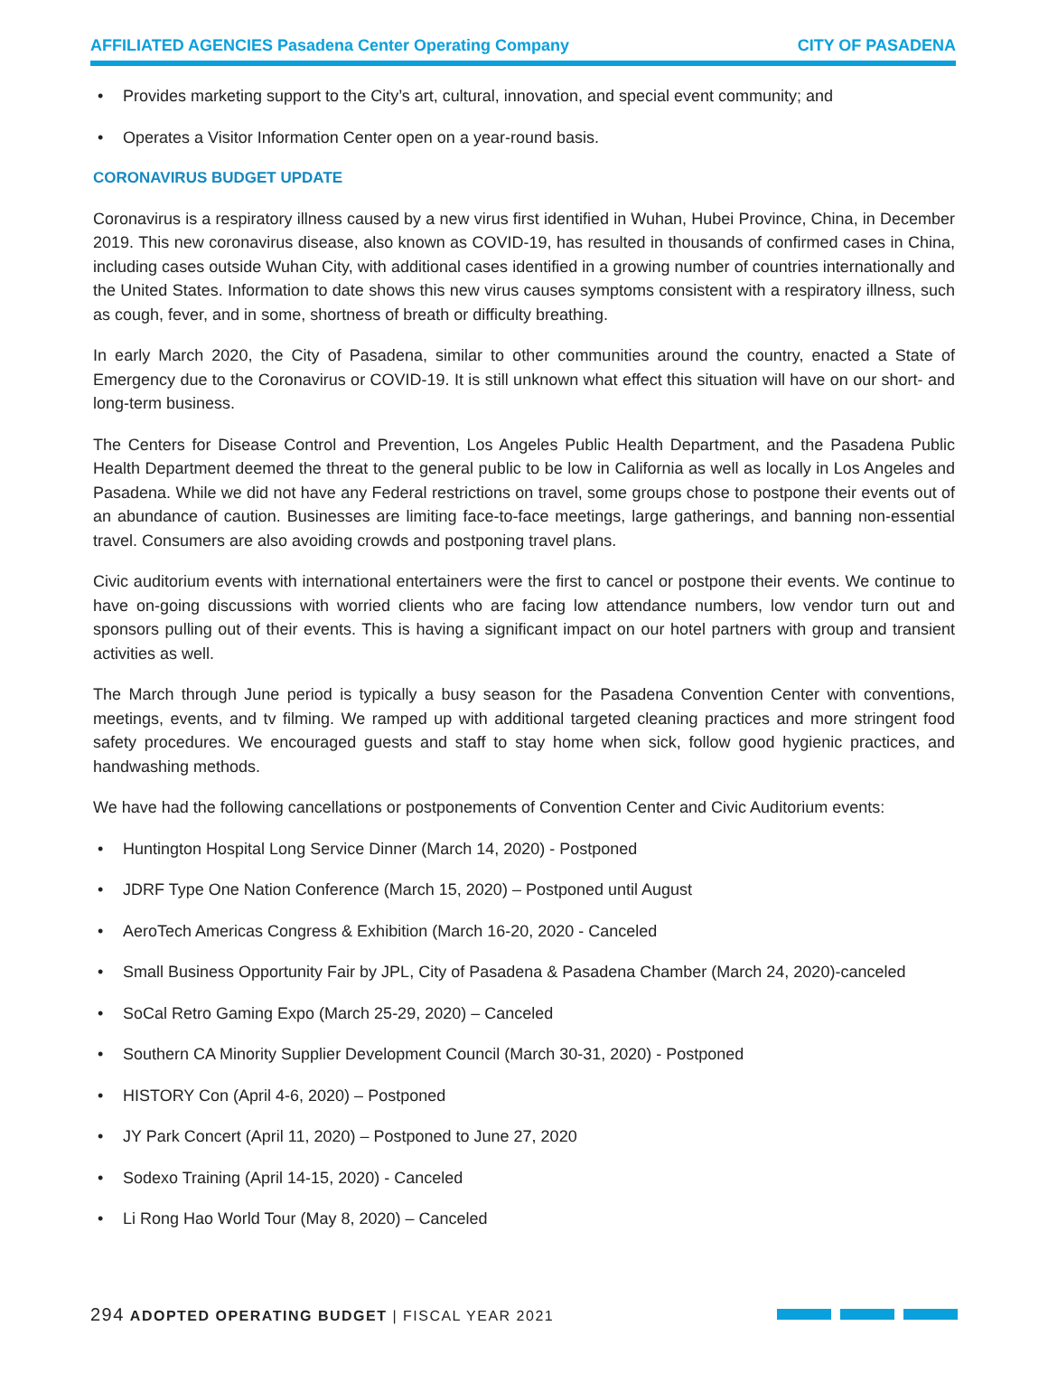AFFILIATED AGENCIES Pasadena Center Operating Company
CITY OF PASADENA
• Provides marketing support to the City’s art, cultural, innovation, and special event community; and
• Operates a Visitor Information Center open on a year-round basis.
CORONAVIRUS BUDGET UPDATE
Coronavirus is a respiratory illness caused by a new virus first identified in Wuhan, Hubei Province, China, in December 2019. This new coronavirus disease, also known as COVID-19, has resulted in thousands of confirmed cases in China, including cases outside Wuhan City, with additional cases identified in a growing number of countries internationally and the United States. Information to date shows this new virus causes symptoms consistent with a respiratory illness, such as cough, fever, and in some, shortness of breath or difficulty breathing.
In early March 2020, the City of Pasadena, similar to other communities around the country, enacted a State of Emergency due to the Coronavirus or COVID-19. It is still unknown what effect this situation will have on our short- and long-term business.
The Centers for Disease Control and Prevention, Los Angeles Public Health Department, and the Pasadena Public Health Department deemed the threat to the general public to be low in California as well as locally in Los Angeles and Pasadena. While we did not have any Federal restrictions on travel, some groups chose to postpone their events out of an abundance of caution. Businesses are limiting face-to-face meetings, large gatherings, and banning non-essential travel. Consumers are also avoiding crowds and postponing travel plans.
Civic auditorium events with international entertainers were the first to cancel or postpone their events. We continue to have on-going discussions with worried clients who are facing low attendance numbers, low vendor turn out and sponsors pulling out of their events. This is having a significant impact on our hotel partners with group and transient activities as well.
The March through June period is typically a busy season for the Pasadena Convention Center with conventions, meetings, events, and tv filming. We ramped up with additional targeted cleaning practices and more stringent food safety procedures. We encouraged guests and staff to stay home when sick, follow good hygienic practices, and handwashing methods.
We have had the following cancellations or postponements of Convention Center and Civic Auditorium events:
• Huntington Hospital Long Service Dinner (March 14, 2020) - Postponed
• JDRF Type One Nation Conference (March 15, 2020) – Postponed until August
• AeroTech Americas Congress & Exhibition (March 16-20, 2020 - Canceled
• Small Business Opportunity Fair by JPL, City of Pasadena & Pasadena Chamber (March 24, 2020)-canceled
• SoCal Retro Gaming Expo (March 25-29, 2020) – Canceled
• Southern CA Minority Supplier Development Council (March 30-31, 2020) - Postponed
• HISTORY Con (April 4-6, 2020) – Postponed
• JY Park Concert (April 11, 2020) – Postponed to June 27, 2020
• Sodexo Training (April 14-15, 2020) - Canceled
• Li Rong Hao World Tour (May 8, 2020) – Canceled
294 ADOPTED OPERATING BUDGET | FISCAL YEAR 2021